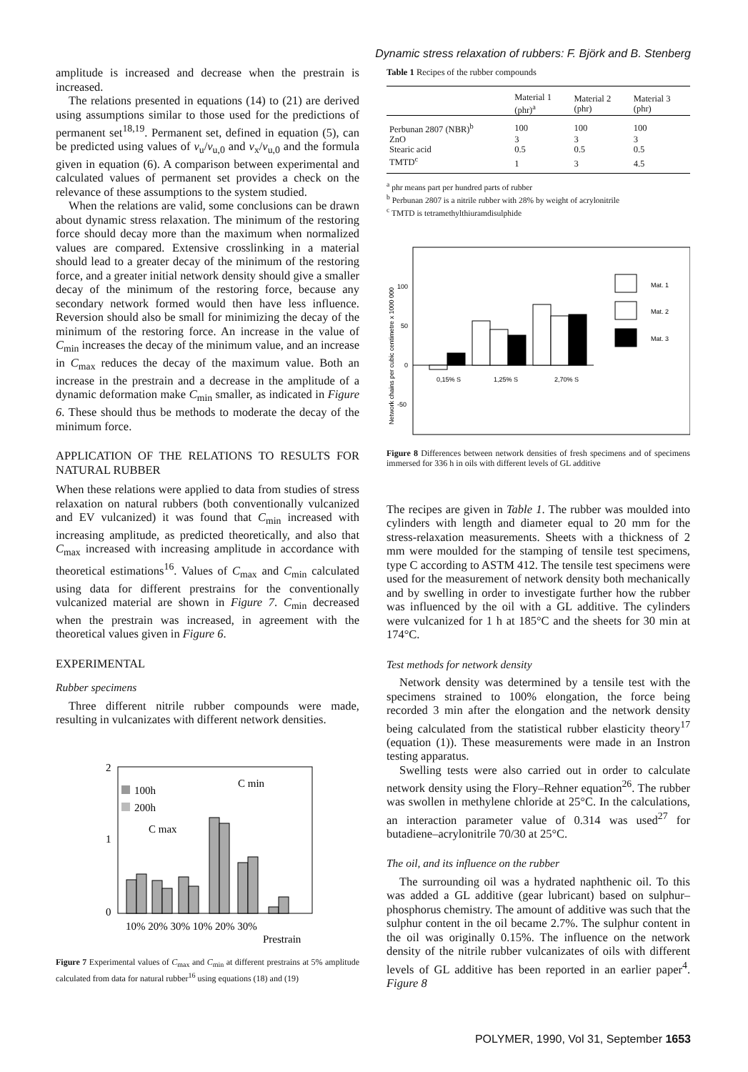Dynamic stress relaxation of rubbers: F. Björk and B. Stenberg
amplitude is increased and decrease when the prestrain is increased.
The relations presented in equations (14) to (21) are derived using assumptions similar to those used for the predictions of permanent set<sup>18,19</sup>. Permanent set, defined in equation (5), can be predicted using values of v<sub>u</sub>/v<sub>u,0</sub> and v<sub>x</sub>/v<sub>u,0</sub> and the formula given in equation (6). A comparison between experimental and calculated values of permanent set provides a check on the relevance of these assumptions to the system studied.
When the relations are valid, some conclusions can be drawn about dynamic stress relaxation. The minimum of the restoring force should decay more than the maximum when normalized values are compared. Extensive crosslinking in a material should lead to a greater decay of the minimum of the restoring force, and a greater initial network density should give a smaller decay of the minimum of the restoring force, because any secondary network formed would then have less influence. Reversion should also be small for minimizing the decay of the minimum of the restoring force. An increase in the value of C<sub>min</sub> increases the decay of the minimum value, and an increase in C<sub>max</sub> reduces the decay of the maximum value. Both an increase in the prestrain and a decrease in the amplitude of a dynamic deformation make C<sub>min</sub> smaller, as indicated in Figure 6. These should thus be methods to moderate the decay of the minimum force.
APPLICATION OF THE RELATIONS TO RESULTS FOR NATURAL RUBBER
When these relations were applied to data from studies of stress relaxation on natural rubbers (both conventionally vulcanized and EV vulcanized) it was found that C<sub>min</sub> increased with increasing amplitude, as predicted theoretically, and also that C<sub>max</sub> increased with increasing amplitude in accordance with theoretical estimations<sup>16</sup>. Values of C<sub>max</sub> and C<sub>min</sub> calculated using data for different prestrains for the conventionally vulcanized material are shown in Figure 7. C<sub>min</sub> decreased when the prestrain was increased, in agreement with the theoretical values given in Figure 6.
EXPERIMENTAL
Rubber specimens
Three different nitrile rubber compounds were made, resulting in vulcanizates with different network densities.
2
1
0
100h
200h
C max
C min
10% 20% 30% 10% 20% 30%
Prestrain
Figure 7 Experimental values of C<sub>max</sub> and C<sub>min</sub> at different prestrains at 5% amplitude calculated from data for natural rubber<sup>16</sup> using equations (18) and (19)
Table 1 Recipes of the rubber compounds
| | Material 1 (phr)<sup>a</sup> | Material 2 (phr) | Material 3 (phr) |
| --- | --- | --- | --- |
| Perbunan 2807 (NBR)<sup>b</sup> | 100 | 100 | 100 |
| ZnO | 3 | 3 | 3 |
| Stearic acid | 0.5 | 0.5 | 0.5 |
| TMTD<sup>c</sup> | 1 | 3 | 4.5 |
<sup>a</sup> phr means part per hundred parts of rubber
<sup>b</sup> Perbunan 2807 is a nitrile rubber with 28% by weight of acrylonitrile
<sup>c</sup> TMTD is tetramethylthiuramdisulphide
Network chains per cubic centimetre x 1000 000
100
50
0
-50
Mat. 1
Mat. 2
Mat. 3
0,15% S
1,25% S
2,70% S
Figure 8 Differences between network densities of fresh specimens and of specimens immersed for 336 h in oils with different levels of GL additive
The recipes are given in Table 1. The rubber was moulded into cylinders with length and diameter equal to 20 mm for the stress-relaxation measurements. Sheets with a thickness of 2 mm were moulded for the stamping of tensile test specimens, type C according to ASTM 412. The tensile test specimens were used for the measurement of network density both mechanically and by swelling in order to investigate further how the rubber was influenced by the oil with a GL additive. The cylinders were vulcanized for 1 h at 185°C and the sheets for 30 min at 174°C.
Test methods for network density
Network density was determined by a tensile test with the specimens strained to 100% elongation, the force being recorded 3 min after the elongation and the network density being calculated from the statistical rubber elasticity theory<sup>17</sup> (equation (1)). These measurements were made in an Instron testing apparatus.
Swelling tests were also carried out in order to calculate network density using the Flory–Rehner equation<sup>26</sup>. The rubber was swollen in methylene chloride at 25°C. In the calculations, an interaction parameter value of 0.314 was used<sup>27</sup> for butadiene–acrylonitrile 70/30 at 25°C.
The oil, and its influence on the rubber
The surrounding oil was a hydrated naphthenic oil. To this was added a GL additive (gear lubricant) based on sulphur–phosphorus chemistry. The amount of additive was such that the sulphur content in the oil became 2.7%. The sulphur content in the oil was originally 0.15%. The influence on the network density of the nitrile rubber vulcanizates of oils with different levels of GL additive has been reported in an earlier paper<sup>4</sup>. Figure 8
POLYMER, 1990, Vol 31, September 1653